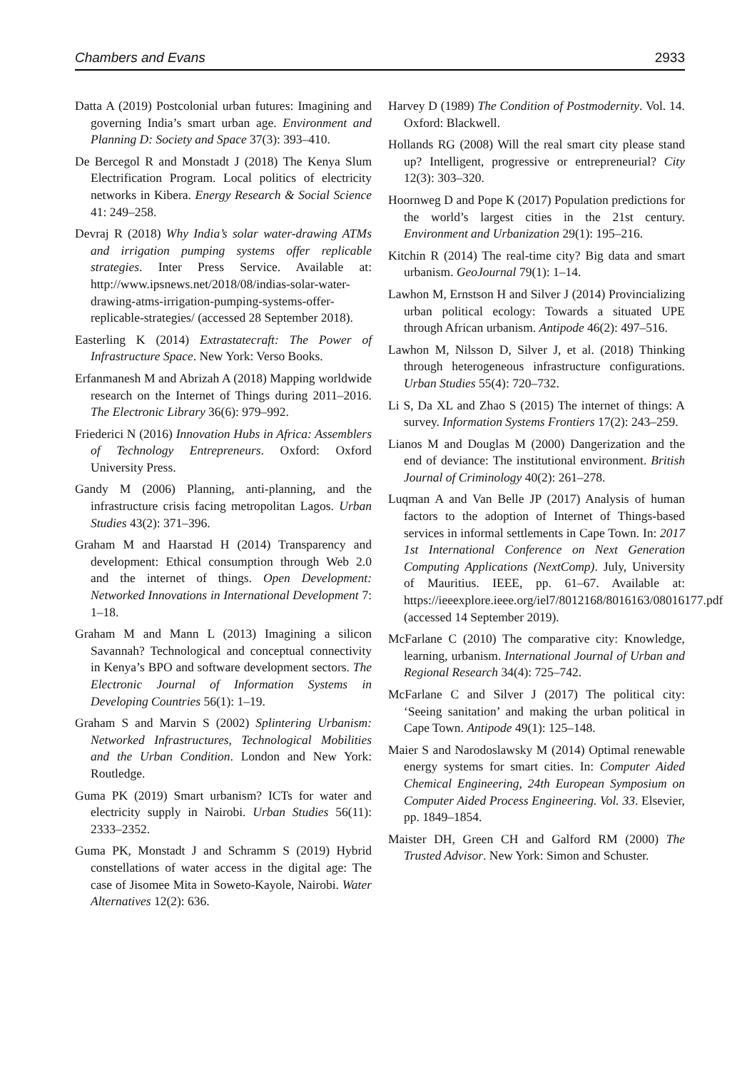Chambers and Evans 2933
Datta A (2019) Postcolonial urban futures: Imagining and governing India’s smart urban age. Environment and Planning D: Society and Space 37(3): 393–410.
De Bercegol R and Monstadt J (2018) The Kenya Slum Electrification Program. Local politics of electricity networks in Kibera. Energy Research & Social Science 41: 249–258.
Devraj R (2018) Why India’s solar water-drawing ATMs and irrigation pumping systems offer replicable strategies. Inter Press Service. Available at: http://www.ipsnews.net/2018/08/indias-solar-water-drawing-atms-irrigation-pumping-systems-offer-replicable-strategies/ (accessed 28 September 2018).
Easterling K (2014) Extrastatecraft: The Power of Infrastructure Space. New York: Verso Books.
Erfanmanesh M and Abrizah A (2018) Mapping worldwide research on the Internet of Things during 2011–2016. The Electronic Library 36(6): 979–992.
Friederici N (2016) Innovation Hubs in Africa: Assemblers of Technology Entrepreneurs. Oxford: Oxford University Press.
Gandy M (2006) Planning, anti-planning, and the infrastructure crisis facing metropolitan Lagos. Urban Studies 43(2): 371–396.
Graham M and Haarstad H (2014) Transparency and development: Ethical consumption through Web 2.0 and the internet of things. Open Development: Networked Innovations in International Development 7: 1–18.
Graham M and Mann L (2013) Imagining a silicon Savannah? Technological and conceptual connectivity in Kenya’s BPO and software development sectors. The Electronic Journal of Information Systems in Developing Countries 56(1): 1–19.
Graham S and Marvin S (2002) Splintering Urbanism: Networked Infrastructures, Technological Mobilities and the Urban Condition. London and New York: Routledge.
Guma PK (2019) Smart urbanism? ICTs for water and electricity supply in Nairobi. Urban Studies 56(11): 2333–2352.
Guma PK, Monstadt J and Schramm S (2019) Hybrid constellations of water access in the digital age: The case of Jisomee Mita in Soweto-Kayole, Nairobi. Water Alternatives 12(2): 636.
Harvey D (1989) The Condition of Postmodernity. Vol. 14. Oxford: Blackwell.
Hollands RG (2008) Will the real smart city please stand up? Intelligent, progressive or entrepreneurial? City 12(3): 303–320.
Hoornweg D and Pope K (2017) Population predictions for the world’s largest cities in the 21st century. Environment and Urbanization 29(1): 195–216.
Kitchin R (2014) The real-time city? Big data and smart urbanism. GeoJournal 79(1): 1–14.
Lawhon M, Ernstson H and Silver J (2014) Provincializing urban political ecology: Towards a situated UPE through African urbanism. Antipode 46(2): 497–516.
Lawhon M, Nilsson D, Silver J, et al. (2018) Thinking through heterogeneous infrastructure configurations. Urban Studies 55(4): 720–732.
Li S, Da XL and Zhao S (2015) The internet of things: A survey. Information Systems Frontiers 17(2): 243–259.
Lianos M and Douglas M (2000) Dangerization and the end of deviance: The institutional environment. British Journal of Criminology 40(2): 261–278.
Luqman A and Van Belle JP (2017) Analysis of human factors to the adoption of Internet of Things-based services in informal settlements in Cape Town. In: 2017 1st International Conference on Next Generation Computing Applications (NextComp). July, University of Mauritius. IEEE, pp. 61–67. Available at: https://ieeexplore.ieee.org/iel7/8012168/8016163/08016177.pdf (accessed 14 September 2019).
McFarlane C (2010) The comparative city: Knowledge, learning, urbanism. International Journal of Urban and Regional Research 34(4): 725–742.
McFarlane C and Silver J (2017) The political city: ‘Seeing sanitation’ and making the urban political in Cape Town. Antipode 49(1): 125–148.
Maier S and Narodoslawsky M (2014) Optimal renewable energy systems for smart cities. In: Computer Aided Chemical Engineering, 24th European Symposium on Computer Aided Process Engineering. Vol. 33. Elsevier, pp. 1849–1854.
Maister DH, Green CH and Galford RM (2000) The Trusted Advisor. New York: Simon and Schuster.